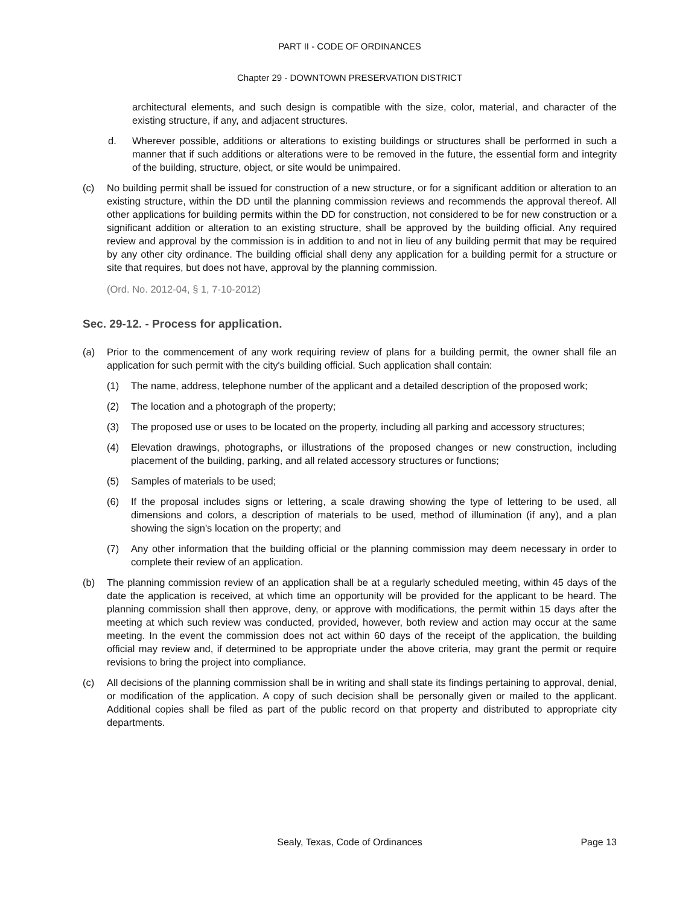PART II - CODE OF ORDINANCES
Chapter 29 - DOWNTOWN PRESERVATION DISTRICT
architectural elements, and such design is compatible with the size, color, material, and character of the existing structure, if any, and adjacent structures.
d. Wherever possible, additions or alterations to existing buildings or structures shall be performed in such a manner that if such additions or alterations were to be removed in the future, the essential form and integrity of the building, structure, object, or site would be unimpaired.
(c) No building permit shall be issued for construction of a new structure, or for a significant addition or alteration to an existing structure, within the DD until the planning commission reviews and recommends the approval thereof. All other applications for building permits within the DD for construction, not considered to be for new construction or a significant addition or alteration to an existing structure, shall be approved by the building official. Any required review and approval by the commission is in addition to and not in lieu of any building permit that may be required by any other city ordinance. The building official shall deny any application for a building permit for a structure or site that requires, but does not have, approval by the planning commission.
(Ord. No. 2012-04, § 1, 7-10-2012)
Sec. 29-12. - Process for application.
(a) Prior to the commencement of any work requiring review of plans for a building permit, the owner shall file an application for such permit with the city's building official. Such application shall contain:
(1) The name, address, telephone number of the applicant and a detailed description of the proposed work;
(2) The location and a photograph of the property;
(3) The proposed use or uses to be located on the property, including all parking and accessory structures;
(4) Elevation drawings, photographs, or illustrations of the proposed changes or new construction, including placement of the building, parking, and all related accessory structures or functions;
(5) Samples of materials to be used;
(6) If the proposal includes signs or lettering, a scale drawing showing the type of lettering to be used, all dimensions and colors, a description of materials to be used, method of illumination (if any), and a plan showing the sign's location on the property; and
(7) Any other information that the building official or the planning commission may deem necessary in order to complete their review of an application.
(b) The planning commission review of an application shall be at a regularly scheduled meeting, within 45 days of the date the application is received, at which time an opportunity will be provided for the applicant to be heard. The planning commission shall then approve, deny, or approve with modifications, the permit within 15 days after the meeting at which such review was conducted, provided, however, both review and action may occur at the same meeting. In the event the commission does not act within 60 days of the receipt of the application, the building official may review and, if determined to be appropriate under the above criteria, may grant the permit or require revisions to bring the project into compliance.
(c) All decisions of the planning commission shall be in writing and shall state its findings pertaining to approval, denial, or modification of the application. A copy of such decision shall be personally given or mailed to the applicant. Additional copies shall be filed as part of the public record on that property and distributed to appropriate city departments.
Sealy, Texas, Code of Ordinances
Page 13